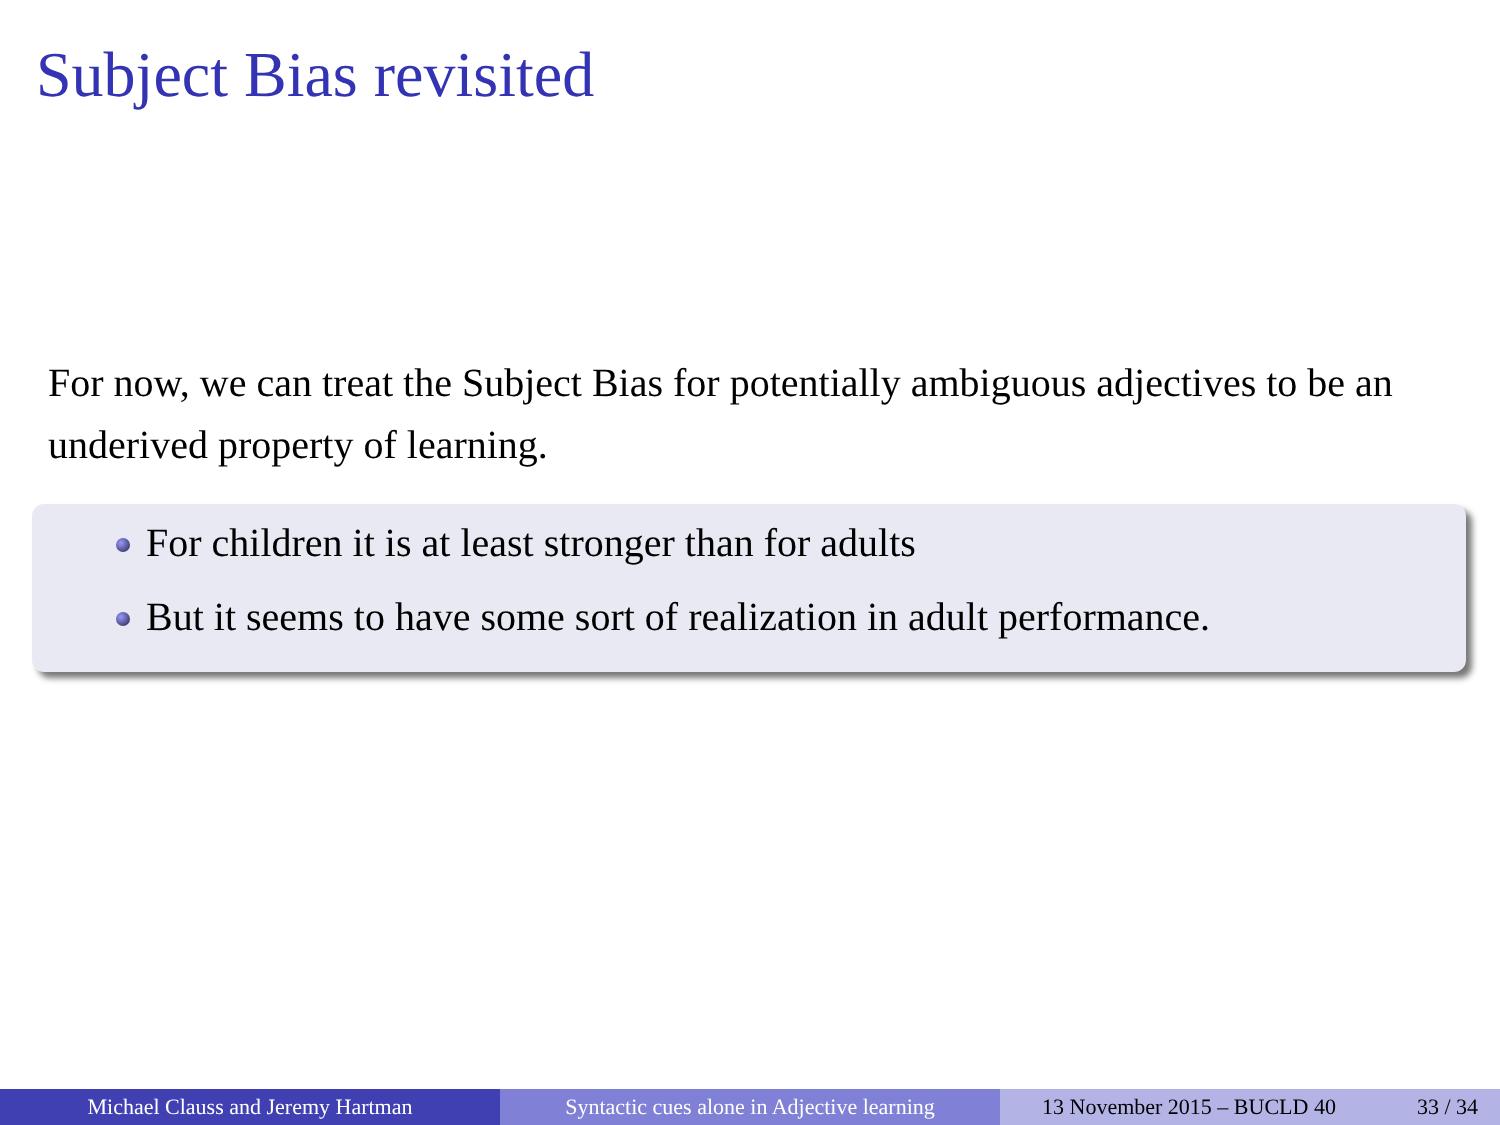Subject Bias revisited
For now, we can treat the Subject Bias for potentially ambiguous adjectives to be an underived property of learning.
For children it is at least stronger than for adults
But it seems to have some sort of realization in adult performance.
Michael Clauss and Jeremy Hartman Syntactic cues alone in Adjective learning
13 November 2015 – BUCLD 40 33 / 34